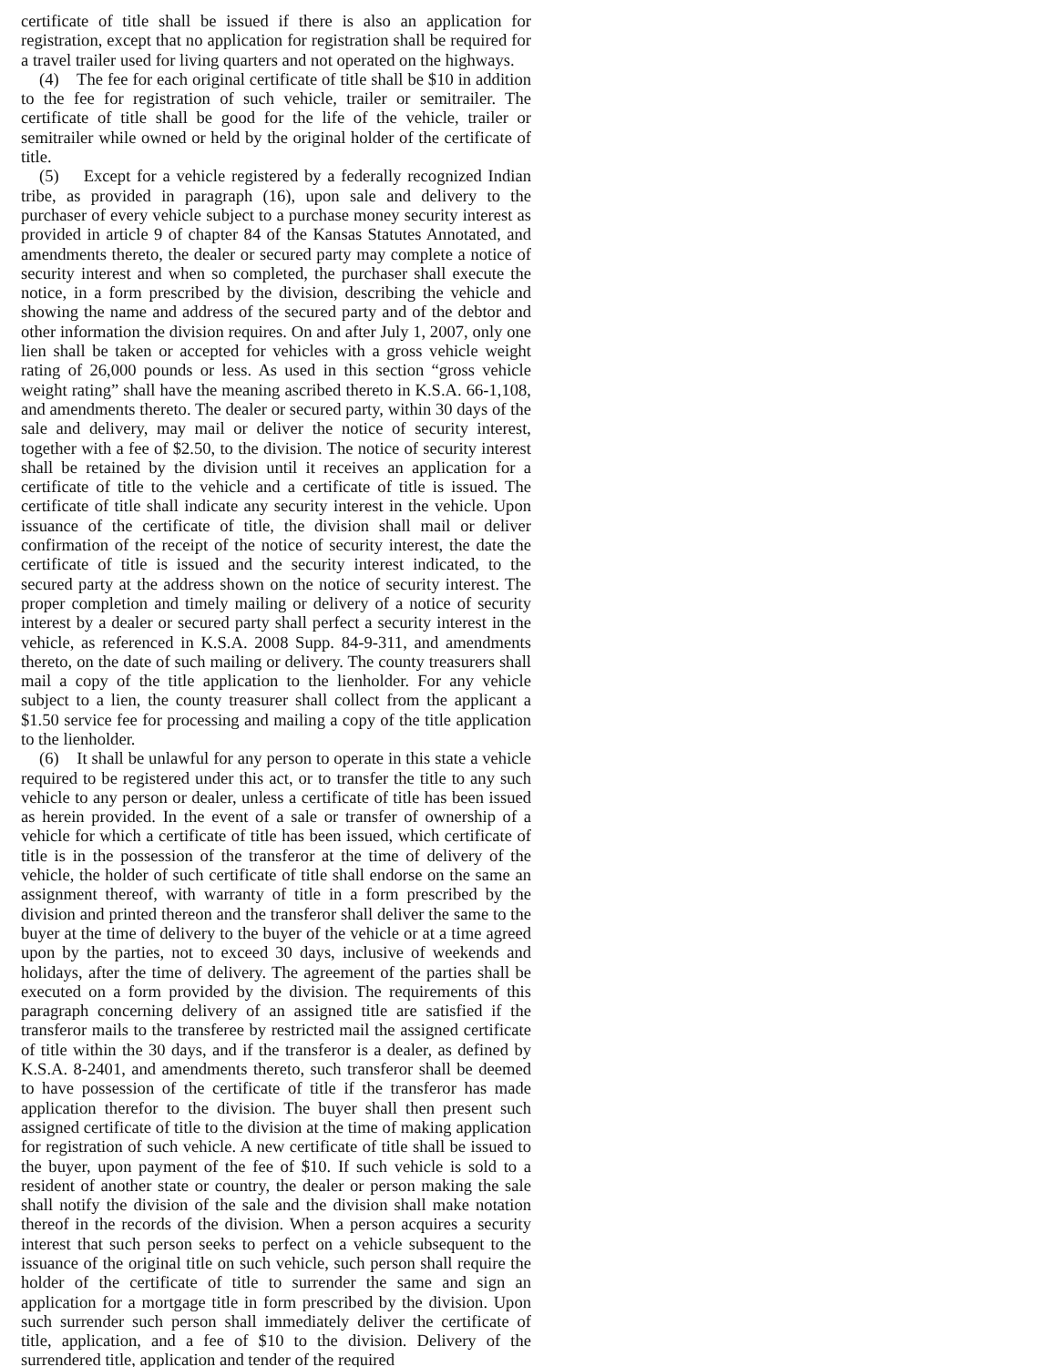certificate of title shall be issued if there is also an application for registration, except that no application for registration shall be required for a travel trailer used for living quarters and not operated on the highways.
(4) The fee for each original certificate of title shall be $10 in addition to the fee for registration of such vehicle, trailer or semitrailer. The certificate of title shall be good for the life of the vehicle, trailer or semitrailer while owned or held by the original holder of the certificate of title.
(5) Except for a vehicle registered by a federally recognized Indian tribe, as provided in paragraph (16), upon sale and delivery to the purchaser of every vehicle subject to a purchase money security interest as provided in article 9 of chapter 84 of the Kansas Statutes Annotated, and amendments thereto, the dealer or secured party may complete a notice of security interest and when so completed, the purchaser shall execute the notice, in a form prescribed by the division, describing the vehicle and showing the name and address of the secured party and of the debtor and other information the division requires. On and after July 1, 2007, only one lien shall be taken or accepted for vehicles with a gross vehicle weight rating of 26,000 pounds or less. As used in this section “gross vehicle weight rating” shall have the meaning ascribed thereto in K.S.A. 66-1,108, and amendments thereto. The dealer or secured party, within 30 days of the sale and delivery, may mail or deliver the notice of security interest, together with a fee of $2.50, to the division. The notice of security interest shall be retained by the division until it receives an application for a certificate of title to the vehicle and a certificate of title is issued. The certificate of title shall indicate any security interest in the vehicle. Upon issuance of the certificate of title, the division shall mail or deliver confirmation of the receipt of the notice of security interest, the date the certificate of title is issued and the security interest indicated, to the secured party at the address shown on the notice of security interest. The proper completion and timely mailing or delivery of a notice of security interest by a dealer or secured party shall perfect a security interest in the vehicle, as referenced in K.S.A. 2008 Supp. 84-9-311, and amendments thereto, on the date of such mailing or delivery. The county treasurers shall mail a copy of the title application to the lienholder. For any vehicle subject to a lien, the county treasurer shall collect from the applicant a $1.50 service fee for processing and mailing a copy of the title application to the lienholder.
(6) It shall be unlawful for any person to operate in this state a vehicle required to be registered under this act, or to transfer the title to any such vehicle to any person or dealer, unless a certificate of title has been issued as herein provided. In the event of a sale or transfer of ownership of a vehicle for which a certificate of title has been issued, which certificate of title is in the possession of the transferor at the time of delivery of the vehicle, the holder of such certificate of title shall endorse on the same an assignment thereof, with warranty of title in a form prescribed by the division and printed thereon and the transferor shall deliver the same to the buyer at the time of delivery to the buyer of the vehicle or at a time agreed upon by the parties, not to exceed 30 days, inclusive of weekends and holidays, after the time of delivery. The agreement of the parties shall be executed on a form provided by the division. The requirements of this paragraph concerning delivery of an assigned title are satisfied if the transferor mails to the transferee by restricted mail the assigned certificate of title within the 30 days, and if the transferor is a dealer, as defined by K.S.A. 8-2401, and amendments thereto, such transferor shall be deemed to have possession of the certificate of title if the transferor has made application therefor to the division. The buyer shall then present such assigned certificate of title to the division at the time of making application for registration of such vehicle. A new certificate of title shall be issued to the buyer, upon payment of the fee of $10. If such vehicle is sold to a resident of another state or country, the dealer or person making the sale shall notify the division of the sale and the division shall make notation thereof in the records of the division. When a person acquires a security interest that such person seeks to perfect on a vehicle subsequent to the issuance of the original title on such vehicle, such person shall require the holder of the certificate of title to surrender the same and sign an application for a mortgage title in form prescribed by the division. Upon such surrender such person shall immediately deliver the certificate of title, application, and a fee of $10 to the division. Delivery of the surrendered title, application and tender of the required